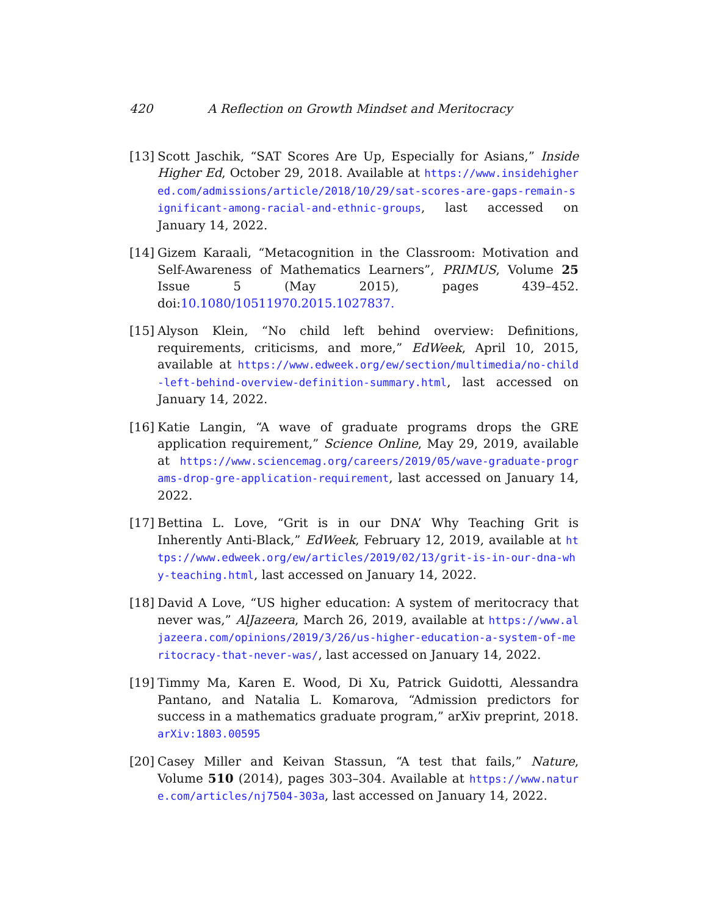420 A Reflection on Growth Mindset and Meritocracy
[13] Scott Jaschik, “SAT Scores Are Up, Especially for Asians,” Inside Higher Ed, October 29, 2018. Available at https://www.insidehighered.com/admissions/article/2018/10/29/sat-scores-are-gaps-remain-significant-among-racial-and-ethnic-groups, last accessed on January 14, 2022.
[14] Gizem Karaali, “Metacognition in the Classroom: Motivation and Self-Awareness of Mathematics Learners”, PRIMUS, Volume 25 Issue 5 (May 2015), pages 439–452. doi:10.1080/10511970.2015.1027837.
[15] Alyson Klein, “No child left behind overview: Definitions, requirements, criticisms, and more,” EdWeek, April 10, 2015, available at https://www.edweek.org/ew/section/multimedia/no-child-left-behind-overview-definition-summary.html, last accessed on January 14, 2022.
[16] Katie Langin, “A wave of graduate programs drops the GRE application requirement,” Science Online, May 29, 2019, available at https://www.sciencemag.org/careers/2019/05/wave-graduate-programs-drop-gre-application-requirement, last accessed on January 14, 2022.
[17] Bettina L. Love, “Grit is in our DNA’ Why Teaching Grit is Inherently Anti-Black,” EdWeek, February 12, 2019, available at https://www.edweek.org/ew/articles/2019/02/13/grit-is-in-our-dna-why-teaching.html, last accessed on January 14, 2022.
[18] David A Love, “US higher education: A system of meritocracy that never was,” AlJazeera, March 26, 2019, available at https://www.aljazeera.com/opinions/2019/3/26/us-higher-education-a-system-of-meritocracy-that-never-was/, last accessed on January 14, 2022.
[19] Timmy Ma, Karen E. Wood, Di Xu, Patrick Guidotti, Alessandra Pantano, and Natalia L. Komarova, “Admission predictors for success in a mathematics graduate program,” arXiv preprint, 2018. arXiv:1803.00595
[20] Casey Miller and Keivan Stassun, “A test that fails,” Nature, Volume 510 (2014), pages 303–304. Available at https://www.nature.com/articles/nj7504-303a, last accessed on January 14, 2022.